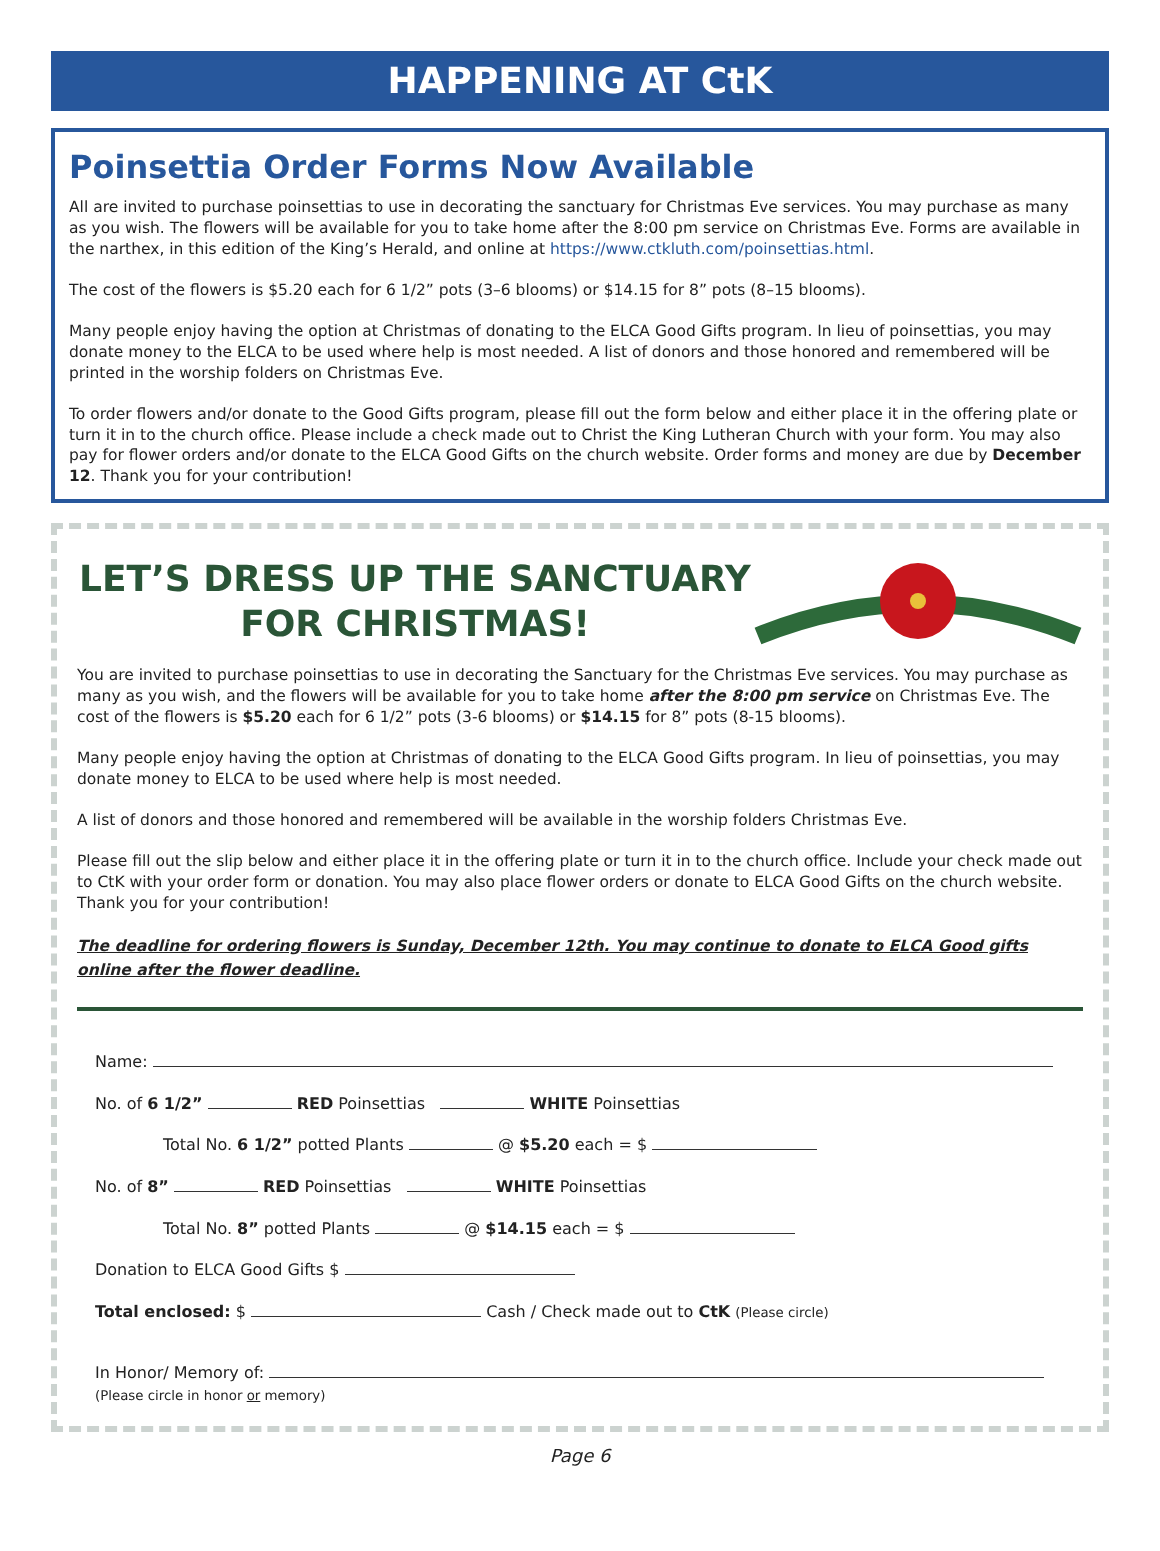HAPPENING AT CtK
Poinsettia Order Forms Now Available
All are invited to purchase poinsettias to use in decorating the sanctuary for Christmas Eve services. You may purchase as many as you wish. The flowers will be available for you to take home after the 8:00 pm service on Christmas Eve. Forms are available in the narthex, in this edition of the King’s Herald, and online at https://www.ctkluth.com/poinsettias.html.
The cost of the flowers is $5.20 each for 6 1/2” pots (3–6 blooms) or $14.15 for 8” pots (8–15 blooms).
Many people enjoy having the option at Christmas of donating to the ELCA Good Gifts program. In lieu of poinsettias, you may donate money to the ELCA to be used where help is most needed. A list of donors and those honored and remembered will be printed in the worship folders on Christmas Eve.
To order flowers and/or donate to the Good Gifts program, please fill out the form below and either place it in the offering plate or turn it in to the church office. Please include a check made out to Christ the King Lutheran Church with your form. You may also pay for flower orders and/or donate to the ELCA Good Gifts on the church website. Order forms and money are due by December 12. Thank you for your contribution!
LET’S DRESS UP THE SANCTUARY
FOR CHRISTMAS!
You are invited to purchase poinsettias to use in decorating the Sanctuary for the Christmas Eve services. You may purchase as many as you wish, and the flowers will be available for you to take home after the 8:00 pm service on Christmas Eve. The cost of the flowers is $5.20 each for 6 1/2” pots (3-6 blooms) or $14.15 for 8” pots (8-15 blooms).
Many people enjoy having the option at Christmas of donating to the ELCA Good Gifts program. In lieu of poinsettias, you may donate money to ELCA to be used where help is most needed.
A list of donors and those honored and remembered will be available in the worship folders Christmas Eve.
Please fill out the slip below and either place it in the offering plate or turn it in to the church office. Include your check made out to CtK with your order form or donation. You may also place flower orders or donate to ELCA Good Gifts on the church website. Thank you for your contribution!
The deadline for ordering flowers is Sunday, December 12th. You may continue to donate to ELCA Good gifts online after the flower deadline.
Name:
No. of 6 1/2” RED Poinsettias WHITE Poinsettias
Total No. 6 1/2” potted Plants @ $5.20 each = $
No. of 8” RED Poinsettias WHITE Poinsettias
Total No. 8” potted Plants @ $14.15 each = $
Donation to ELCA Good Gifts $
Total enclosed: $ Cash / Check made out to CtK (Please circle)
In Honor/ Memory of:
(Please circle in honor or memory)
Page 6